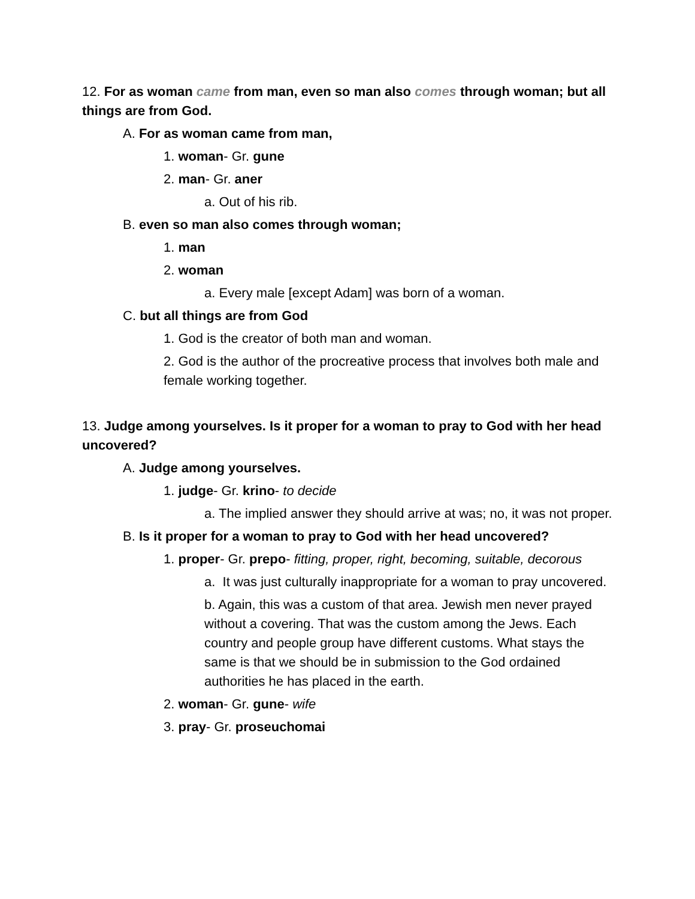12. For as woman came from man, even so man also comes through woman; but all things are from God.
A. For as woman came from man,
1. woman- Gr. gune
2. man- Gr. aner
a. Out of his rib.
B. even so man also comes through woman;
1. man
2. woman
a. Every male [except Adam] was born of a woman.
C. but all things are from God
1. God is the creator of both man and woman.
2. God is the author of the procreative process that involves both male and female working together.
13. Judge among yourselves. Is it proper for a woman to pray to God with her head uncovered?
A. Judge among yourselves.
1. judge- Gr. krino- to decide
a. The implied answer they should arrive at was; no, it was not proper.
B. Is it proper for a woman to pray to God with her head uncovered?
1. proper- Gr. prepo- fitting, proper, right, becoming, suitable, decorous
a. It was just culturally inappropriate for a woman to pray uncovered.
b. Again, this was a custom of that area. Jewish men never prayed without a covering. That was the custom among the Jews. Each country and people group have different customs. What stays the same is that we should be in submission to the God ordained authorities he has placed in the earth.
2. woman- Gr. gune- wife
3. pray- Gr. proseuchomai